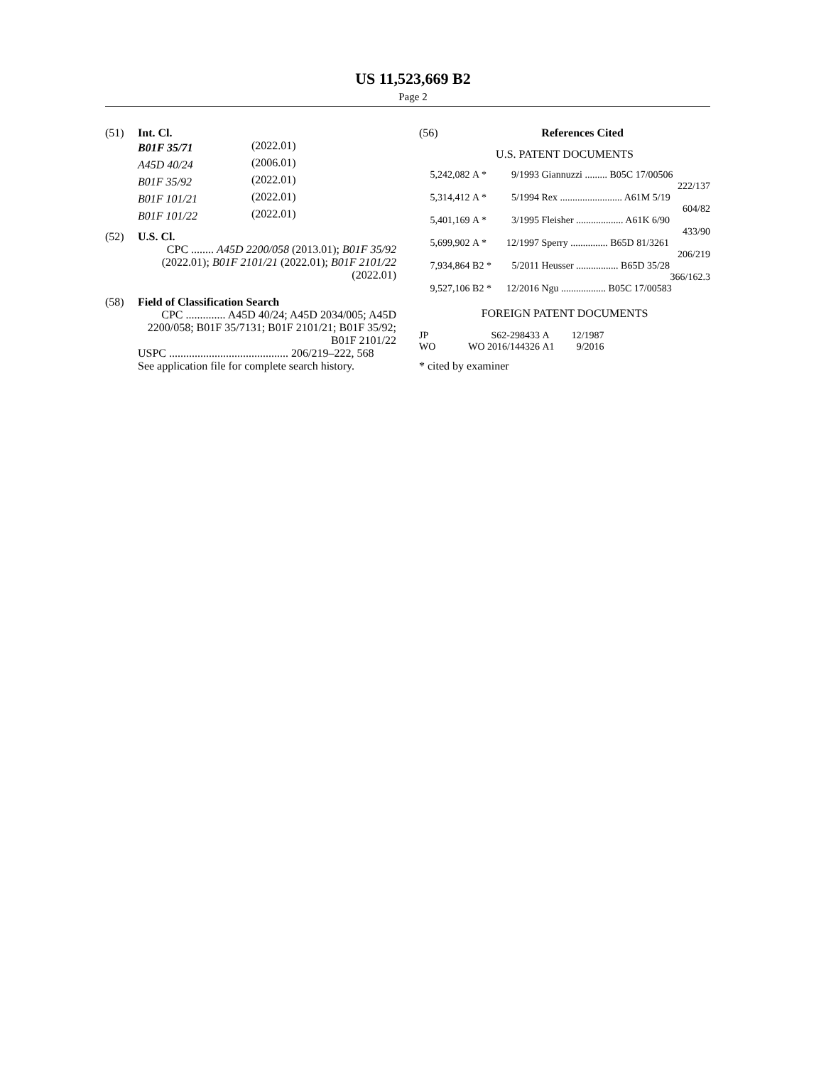US 11,523,669 B2
Page 2
(51) Int. Cl.
| B01F 35/71 | (2022.01) |
| A45D 40/24 | (2006.01) |
| B01F 35/92 | (2022.01) |
| B01F 101/21 | (2022.01) |
| B01F 101/22 | (2022.01) |
(52) U.S. Cl.
CPC ........ A45D 2200/058 (2013.01); B01F 35/92 (2022.01); B01F 2101/21 (2022.01); B01F 2101/22 (2022.01)
(58) Field of Classification Search
CPC .............. A45D 40/24; A45D 2034/005; A45D 2200/058; B01F 35/7131; B01F 2101/21; B01F 35/92; B01F 2101/22
USPC .......................................... 206/219–222, 568
See application file for complete search history.
(56) References Cited
U.S. PATENT DOCUMENTS
| 5,242,082 | A * | 9/1993 | Giannuzzi ......... B05C 17/00506 |
| 222/137 | | | |
| 5,314,412 | A * | 5/1994 | Rex ......................... A61M 5/19 |
| 604/82 | | | |
| 5,401,169 | A * | 3/1995 | Fleisher ................... A61K 6/90 |
| 433/90 | | | |
| 5,699,902 | A * | 12/1997 | Sperry ............... B65D 81/3261 |
| 206/219 | | | |
| 7,934,864 | B2 * | 5/2011 | Heusser ................. B65D 35/28 |
| 366/162.3 | | | |
| 9,527,106 | B2 * | 12/2016 | Ngu .................. B05C 17/00583 |
FOREIGN PATENT DOCUMENTS
| JP | S62-298433 | A | 12/1987 |
| WO | WO 2016/144326 | A1 | 9/2016 |
* cited by examiner